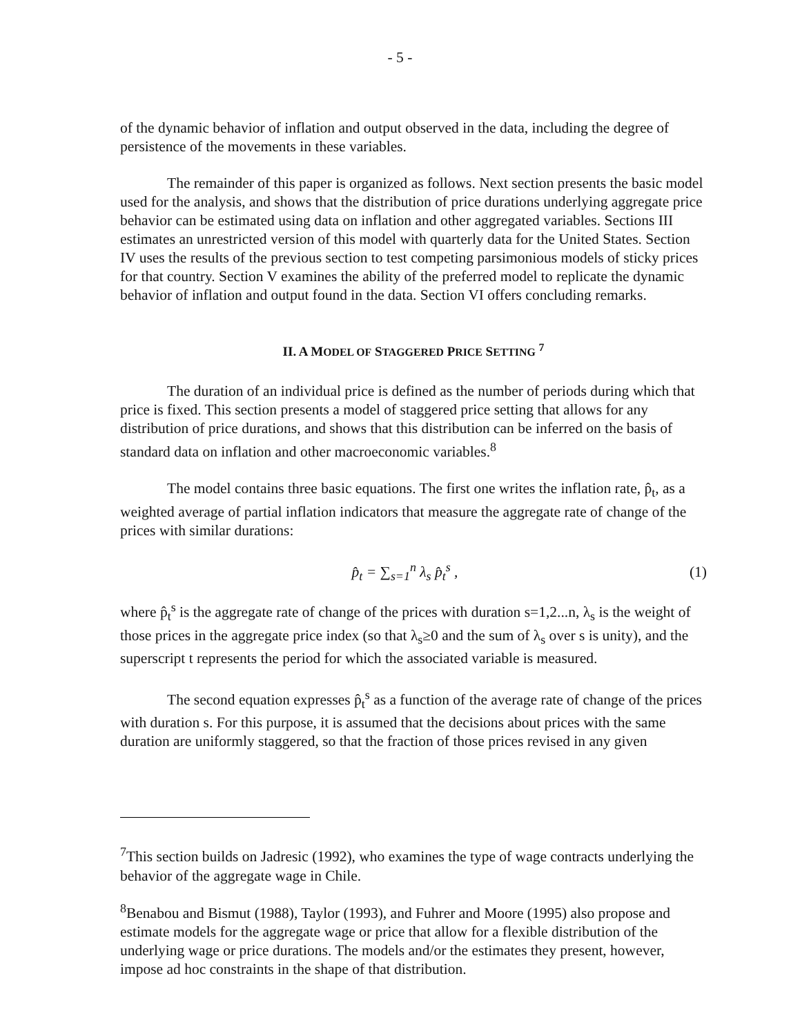- 5 -
of the dynamic behavior of inflation and output observed in the data, including the degree of persistence of the movements in these variables.
The remainder of this paper is organized as follows. Next section presents the basic model used for the analysis, and shows that the distribution of price durations underlying aggregate price behavior can be estimated using data on inflation and other aggregated variables. Sections III estimates an unrestricted version of this model with quarterly data for the United States. Section IV uses the results of the previous section to test competing parsimonious models of sticky prices for that country. Section V examines the ability of the preferred model to replicate the dynamic behavior of inflation and output found in the data. Section VI offers concluding remarks.
II. A MODEL OF STAGGERED PRICE SETTING <sup>7</sup>
The duration of an individual price is defined as the number of periods during which that price is fixed. This section presents a model of staggered price setting that allows for any distribution of price durations, and shows that this distribution can be inferred on the basis of standard data on inflation and other macroeconomic variables.<sup>8</sup>
The model contains three basic equations. The first one writes the inflation rate, p̂<sub>t</sub>, as a weighted average of partial inflation indicators that measure the aggregate rate of change of the prices with similar durations:
p̂<sub>t</sub> = ∑<sub>s=1</sub><sup>n</sup> λ<sub>s</sub> p̂<sub>t</sub><sup>s</sup> , (1)
where p̂<sub>t</sub><sup>s</sup> is the aggregate rate of change of the prices with duration s=1,2...n, λ<sub>s</sub> is the weight of those prices in the aggregate price index (so that λ<sub>s</sub>≥0 and the sum of λ<sub>s</sub> over s is unity), and the superscript t represents the period for which the associated variable is measured.
The second equation expresses p̂<sub>t</sub><sup>s</sup> as a function of the average rate of change of the prices with duration s. For this purpose, it is assumed that the decisions about prices with the same duration are uniformly staggered, so that the fraction of those prices revised in any given
<sup>7</sup> This section builds on Jadresic (1992), who examines the type of wage contracts underlying the behavior of the aggregate wage in Chile.
<sup>8</sup> Benabou and Bismut (1988), Taylor (1993), and Fuhrer and Moore (1995) also propose and estimate models for the aggregate wage or price that allow for a flexible distribution of the underlying wage or price durations. The models and/or the estimates they present, however, impose ad hoc constraints in the shape of that distribution.